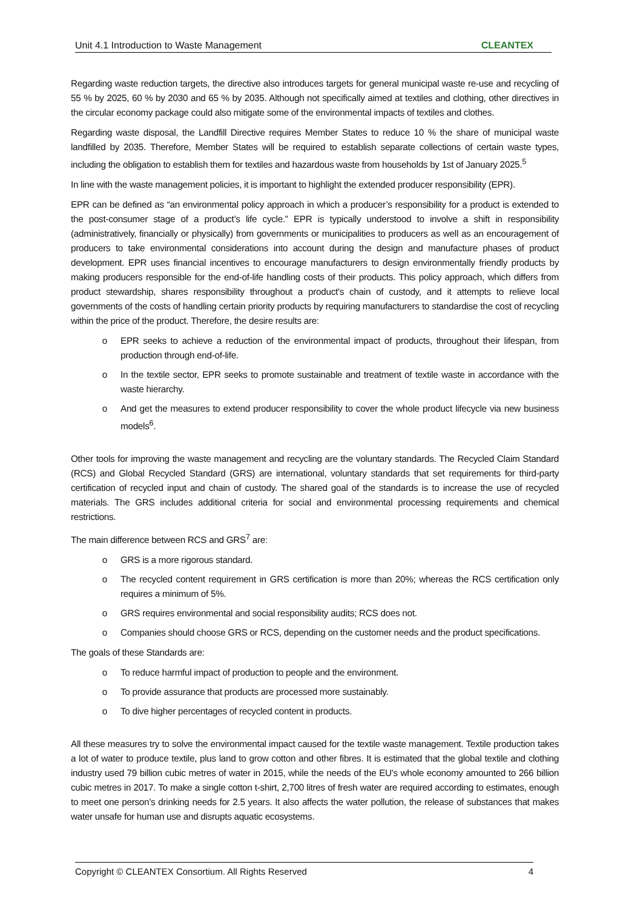Unit 4.1 Introduction to Waste Management CLEANTEX
Regarding waste reduction targets, the directive also introduces targets for general municipal waste re-use and recycling of 55 % by 2025, 60 % by 2030 and 65 % by 2035. Although not specifically aimed at textiles and clothing, other directives in the circular economy package could also mitigate some of the environmental impacts of textiles and clothes.
Regarding waste disposal, the Landfill Directive requires Member States to reduce 10 % the share of municipal waste landfilled by 2035. Therefore, Member States will be required to establish separate collections of certain waste types, including the obligation to establish them for textiles and hazardous waste from households by 1st of January 2025.<sup>5</sup>
In line with the waste management policies, it is important to highlight the extended producer responsibility (EPR).
EPR can be defined as “an environmental policy approach in which a producer’s responsibility for a product is extended to the post-consumer stage of a product’s life cycle.” EPR is typically understood to involve a shift in responsibility (administratively, financially or physically) from governments or municipalities to producers as well as an encouragement of producers to take environmental considerations into account during the design and manufacture phases of product development. EPR uses financial incentives to encourage manufacturers to design environmentally friendly products by making producers responsible for the end-of-life handling costs of their products. This policy approach, which differs from product stewardship, shares responsibility throughout a product's chain of custody, and it attempts to relieve local governments of the costs of handling certain priority products by requiring manufacturers to standardise the cost of recycling within the price of the product. Therefore, the desire results are:
o EPR seeks to achieve a reduction of the environmental impact of products, throughout their lifespan, from production through end-of-life.
o In the textile sector, EPR seeks to promote sustainable and treatment of textile waste in accordance with the waste hierarchy.
o And get the measures to extend producer responsibility to cover the whole product lifecycle via new business models<sup>6</sup>.
Other tools for improving the waste management and recycling are the voluntary standards. The Recycled Claim Standard (RCS) and Global Recycled Standard (GRS) are international, voluntary standards that set requirements for third-party certification of recycled input and chain of custody. The shared goal of the standards is to increase the use of recycled materials. The GRS includes additional criteria for social and environmental processing requirements and chemical restrictions.
The main difference between RCS and GRS<sup>7</sup> are:
o GRS is a more rigorous standard.
o The recycled content requirement in GRS certification is more than 20%; whereas the RCS certification only requires a minimum of 5%.
o GRS requires environmental and social responsibility audits; RCS does not.
o Companies should choose GRS or RCS, depending on the customer needs and the product specifications.
The goals of these Standards are:
o To reduce harmful impact of production to people and the environment.
o To provide assurance that products are processed more sustainably.
o To dive higher percentages of recycled content in products.
All these measures try to solve the environmental impact caused for the textile waste management. Textile production takes a lot of water to produce textile, plus land to grow cotton and other fibres. It is estimated that the global textile and clothing industry used 79 billion cubic metres of water in 2015, while the needs of the EU's whole economy amounted to 266 billion cubic metres in 2017. To make a single cotton t-shirt, 2,700 litres of fresh water are required according to estimates, enough to meet one person’s drinking needs for 2.5 years. It also affects the water pollution, the release of substances that makes water unsafe for human use and disrupts aquatic ecosystems.
Copyright © CLEANTEX Consortium. All Rights Reserved 4